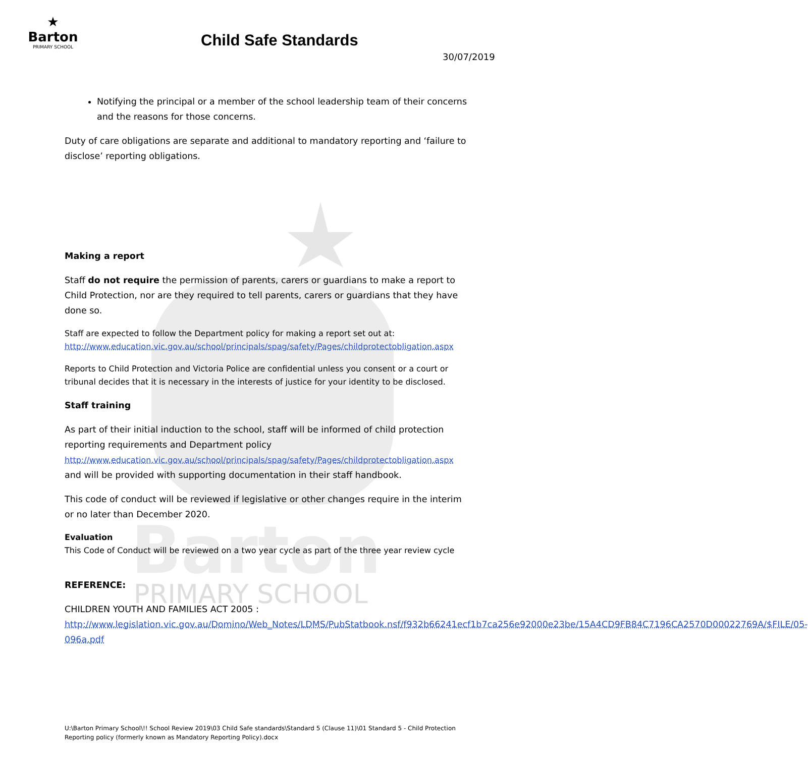Barton
PRIMARY SCHOOL
★
Barton
PRIMARY SCHOOL
Child Safe Standards
30/07/2019
Notifying the principal or a member of the school leadership team of their concerns and the reasons for those concerns.
Duty of care obligations are separate and additional to mandatory reporting and ‘failure to disclose’ reporting obligations.
Making a report
Staff do not require the permission of parents, carers or guardians to make a report to Child Protection, nor are they required to tell parents, carers or guardians that they have done so.
Staff are expected to follow the Department policy for making a report set out at:
http://www.education.vic.gov.au/school/principals/spag/safety/Pages/childprotectobligation.aspx
Reports to Child Protection and Victoria Police are confidential unless you consent or a court or tribunal decides that it is necessary in the interests of justice for your identity to be disclosed.
Staff training
As part of their initial induction to the school, staff will be informed of child protection reporting requirements and Department policy
http://www.education.vic.gov.au/school/principals/spag/safety/Pages/childprotectobligation.aspx
and will be provided with supporting documentation in their staff handbook.
This code of conduct will be reviewed if legislative or other changes require in the interim or no later than December 2020.
Evaluation
This Code of Conduct will be reviewed on a two year cycle as part of the three year review cycle
REFERENCE:
CHILDREN YOUTH AND FAMILIES ACT 2005 :
http://www.legislation.vic.gov.au/Domino/Web_Notes/LDMS/PubStatbook.nsf/f932b66241ecf1b7ca256e92000e23be/15A4CD9FB84C7196CA2570D00022769A/$FILE/05-096a.pdf
U:\Barton Primary School\!! School Review 2019\03 Child Safe standards\Standard 5 (Clause 11)\01 Standard 5 - Child Protection Reporting policy (formerly known as Mandatory Reporting Policy).docx